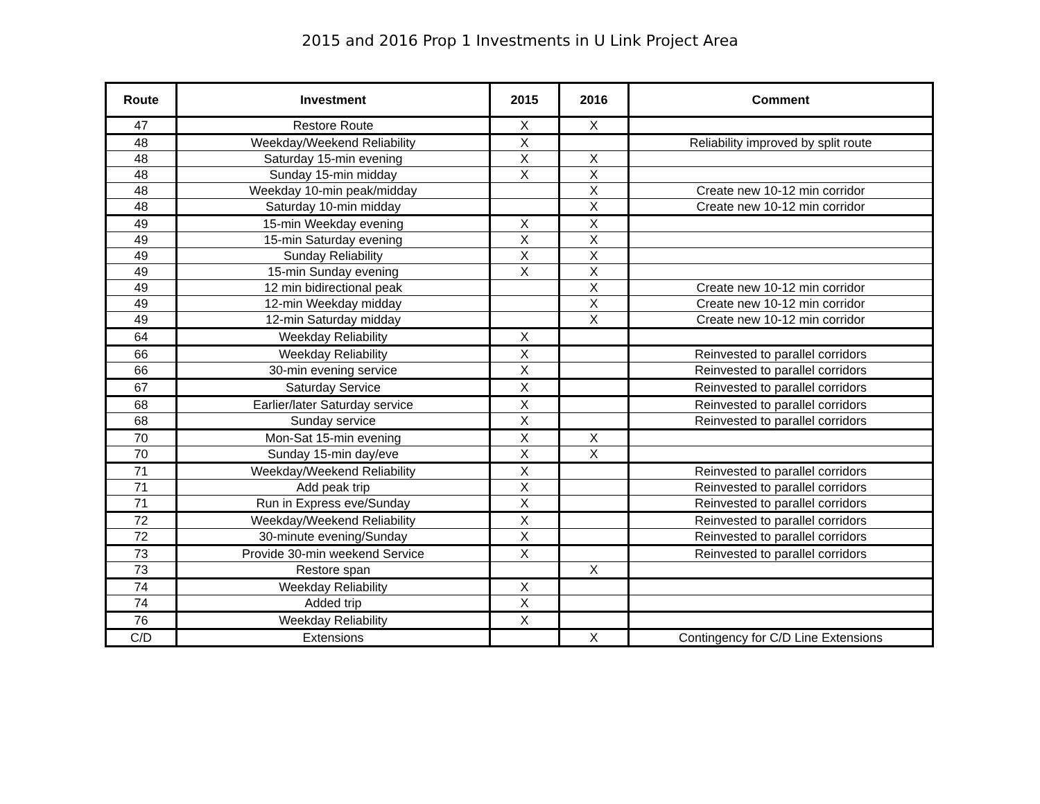2015 and 2016 Prop 1 Investments in U Link Project Area
| Route | Investment | 2015 | 2016 | Comment |
| --- | --- | --- | --- | --- |
| 47 | Restore Route | X | X | |
| 48 | Weekday/Weekend Reliability | X | | Reliability improved by split route |
| 48 | Saturday 15-min evening | X | X | |
| 48 | Sunday 15-min midday | X | X | |
| 48 | Weekday 10-min peak/midday | | X | Create new 10-12 min corridor |
| 48 | Saturday 10-min midday | | X | Create new 10-12 min corridor |
| 49 | 15-min Weekday evening | X | X | |
| 49 | 15-min Saturday evening | X | X | |
| 49 | Sunday Reliability | X | X | |
| 49 | 15-min Sunday evening | X | X | |
| 49 | 12 min bidirectional peak | | X | Create new 10-12 min corridor |
| 49 | 12-min Weekday midday | | X | Create new 10-12 min corridor |
| 49 | 12-min Saturday midday | | X | Create new 10-12 min corridor |
| 64 | Weekday Reliability | X | | |
| 66 | Weekday Reliability | X | | Reinvested to parallel corridors |
| 66 | 30-min evening service | X | | Reinvested to parallel corridors |
| 67 | Saturday Service | X | | Reinvested to parallel corridors |
| 68 | Earlier/later Saturday service | X | | Reinvested to parallel corridors |
| 68 | Sunday service | X | | Reinvested to parallel corridors |
| 70 | Mon-Sat 15-min evening | X | X | |
| 70 | Sunday 15-min day/eve | X | X | |
| 71 | Weekday/Weekend Reliability | X | | Reinvested to parallel corridors |
| 71 | Add peak trip | X | | Reinvested to parallel corridors |
| 71 | Run in Express eve/Sunday | X | | Reinvested to parallel corridors |
| 72 | Weekday/Weekend Reliability | X | | Reinvested to parallel corridors |
| 72 | 30-minute evening/Sunday | X | | Reinvested to parallel corridors |
| 73 | Provide 30-min weekend Service | X | | Reinvested to parallel corridors |
| 73 | Restore span | | X | |
| 74 | Weekday Reliability | X | | |
| 74 | Added trip | X | | |
| 76 | Weekday Reliability | X | | |
| C/D | Extensions | | X | Contingency for C/D Line Extensions |